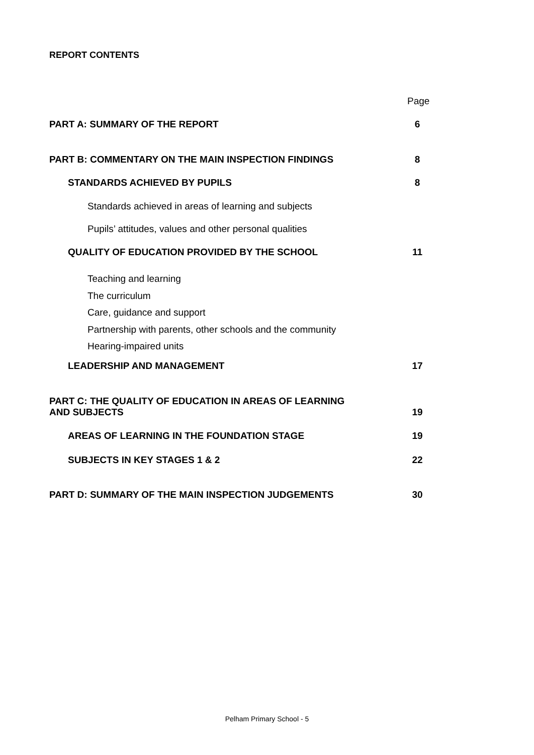REPORT CONTENTS
Page
PART A: SUMMARY OF THE REPORT 6
PART B: COMMENTARY ON THE MAIN INSPECTION FINDINGS 8
STANDARDS ACHIEVED BY PUPILS 8
Standards achieved in areas of learning and subjects
Pupils’ attitudes, values and other personal qualities
QUALITY OF EDUCATION PROVIDED BY THE SCHOOL 11
Teaching and learning
The curriculum
Care, guidance and support
Partnership with parents, other schools and the community
Hearing-impaired units
LEADERSHIP AND MANAGEMENT 17
PART C: THE QUALITY OF EDUCATION IN AREAS OF LEARNING
AND SUBJECTS 19
AREAS OF LEARNING IN THE FOUNDATION STAGE 19
SUBJECTS IN KEY STAGES 1 & 2 22
PART D: SUMMARY OF THE MAIN INSPECTION JUDGEMENTS 30
Pelham Primary School - 5